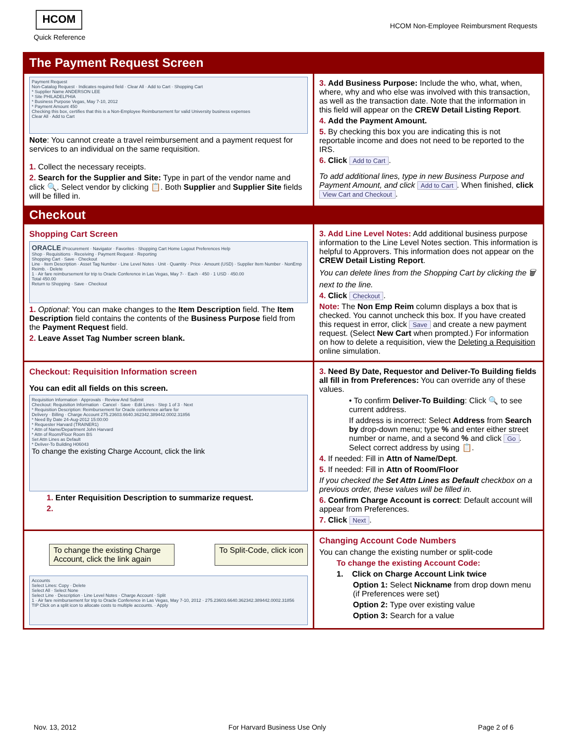HCOM
Quick Reference
HCOM Non-Employee Reimbursment Requests
The Payment Request Screen
Payment Request
Non-Catalog Request · Indicates required field · Clear All · Add to Cart · Shopping Cart
* Supplier Name ANDERSON LEE
* Site PHILADELPHIA
* Business Purpose Vegas, May 7-10, 2012
* Payment Amount 450
Checking this box, certifies that this is a Non-Employee Reimbursement for valid University business expenses
Clear All · Add to Cart
Note: You cannot create a travel reimbursement and a payment request for services to an individual on the same requisition.
1. Collect the necessary receipts.
2. Search for the Supplier and Site: Type in part of the vendor name and click 🔍. Select vendor by clicking 📋. Both Supplier and Supplier Site fields will be filled in.
3. Add Business Purpose: Include the who, what, when, where, why and who else was involved with this transaction, as well as the transaction date. Note that the information in this field will appear on the CREW Detail Listing Report.
4. Add the Payment Amount.
5. By checking this box you are indicating this is not reportable income and does not need to be reported to the IRS.
6. Click Add to Cart.
To add additional lines, type in new Business Purpose and Payment Amount, and click Add to Cart. When finished, click View Cart and Checkout.
Checkout
Shopping Cart Screen
ORACLE iProcurement · Navigator · Favorites · Shopping Cart Home Logout Preferences Help
Shop · Requisitions · Receiving · Payment Request · Reporting
Shopping Cart · Save · Checkout
Line · Item Description · Asset Tag Number · Line Level Notes · Unit · Quantity · Price · Amount (USD) · Supplier Item Number · NonEmp Reimb. · Delete
1 · Air fare reimbursement for trip to Oracle Conference in Las Vegas, May 7- · Each · 450 · 1 USD · 450.00
Total 450.00
Return to Shopping · Save · Checkout
1. Optional: You can make changes to the Item Description field. The Item Description field contains the contents of the Business Purpose field from the Payment Request field.
2. Leave Asset Tag Number screen blank.
3. Add Line Level Notes: Add additional business purpose information to the Line Level Notes section. This information is helpful to Approvers. This information does not appear on the CREW Detail Listing Report.
You can delete lines from the Shopping Cart by clicking the 🗑 next to the line.
4. Click Checkout.
Note: The Non Emp Reim column displays a box that is checked. You cannot uncheck this box. If you have created this request in error, click Save and create a new payment request. (Select New Cart when prompted.) For information on how to delete a requisition, view the Deleting a Requisition online simulation.
Checkout: Requisition Information screen
You can edit all fields on this screen.
Requisition Information · Approvals · Review And Submit
Checkout: Requisition Information · Cancel · Save · Edit Lines · Step 1 of 3 · Next
* Requisition Description: Reimbursement for Oracle conference airfare for
Delivery · Billing · Charge Account 275.23603.6640.362342.389442.0002.31856
* Need By Date 24-Aug-2012 15:00:00
* Requester Harvard (TRAINER1)
* Attn of Name/Department John Harvard
* Attn of Room/Floor Room BS
Set Attn Lines as Default
* Deliver-To Building H06043
To change the existing Charge Account, click the link
1. Enter Requisition Description to summarize request.
2.
3. Need By Date, Requestor and Deliver-To Building fields all fill in from Preferences: You can override any of these values.
• To confirm Deliver-To Building: Click 🔍 to see current address.
If address is incorrect: Select Address from Search by drop-down menu; type % and enter either street number or name, and a second % and click Go. Select correct address by using 📋.
4. If needed: Fill in Attn of Name/Dept.
5. If needed: Fill in Attn of Room/Floor
If you checked the Set Attn Lines as Default checkbox on a previous order, these values will be filled in.
6. Confirm Charge Account is correct: Default account will appear from Preferences.
7. Click Next.
To change the existing Charge Account, click the link again
To Split-Code, click icon
Accounts
Select Lines: Copy · Delete
Select All · Select None
Select Line · Description · Line Level Notes · Charge Account · Split
1 · Air fare reimbursement for trip to Oracle Conference in Las Vegas, May 7-10, 2012 · 275.23603.6640.362342.389442.0002.31856
TIP Click on a split icon to allocate costs to multiple accounts. · Apply
Changing Account Code Numbers
You can change the existing number or split-code
To change the existing Account Code:
1. Click on Charge Account Link twice
Option 1: Select Nickname from drop down menu (if Preferences were set)
Option 2: Type over existing value
Option 3: Search for a value
Nov. 13, 2012 For Harvard Business Use Only Page 2 of 6